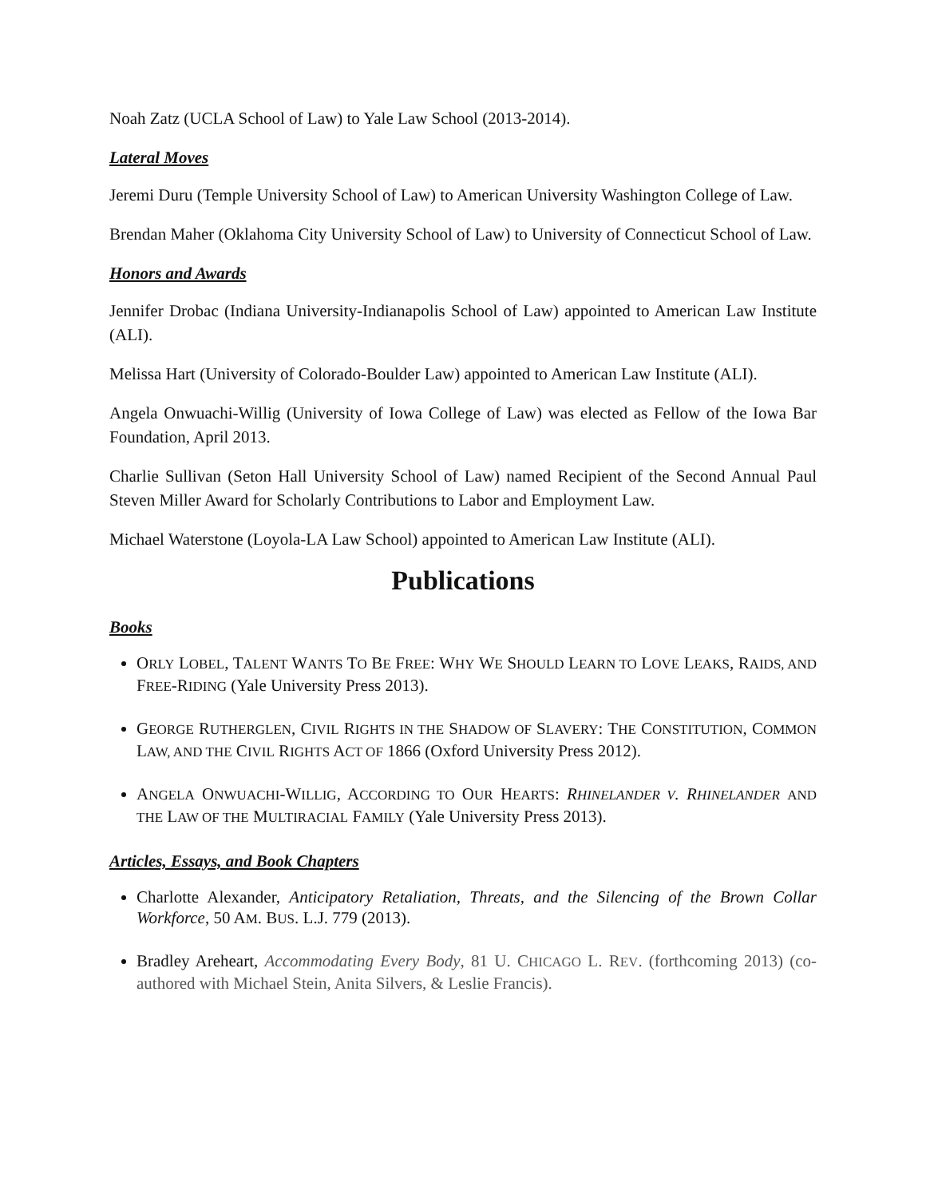Noah Zatz (UCLA School of Law) to Yale Law School (2013-2014).
Lateral Moves
Jeremi Duru (Temple University School of Law) to American University Washington College of Law.
Brendan Maher (Oklahoma City University School of Law) to University of Connecticut School of Law.
Honors and Awards
Jennifer Drobac (Indiana University-Indianapolis School of Law) appointed to American Law Institute (ALI).
Melissa Hart (University of Colorado-Boulder Law) appointed to American Law Institute (ALI).
Angela Onwuachi-Willig (University of Iowa College of Law) was elected as Fellow of the Iowa Bar Foundation, April 2013.
Charlie Sullivan (Seton Hall University School of Law) named Recipient of the Second Annual Paul Steven Miller Award for Scholarly Contributions to Labor and Employment Law.
Michael Waterstone (Loyola-LA Law School) appointed to American Law Institute (ALI).
Publications
Books
ORLY LOBEL, TALENT WANTS TO BE FREE: WHY WE SHOULD LEARN TO LOVE LEAKS, RAIDS, AND FREE-RIDING (Yale University Press 2013).
GEORGE RUTHERGLEN, CIVIL RIGHTS IN THE SHADOW OF SLAVERY: THE CONSTITUTION, COMMON LAW, AND THE CIVIL RIGHTS ACT OF 1866 (Oxford University Press 2012).
ANGELA ONWUACHI-WILLIG, ACCORDING TO OUR HEARTS: RHINELANDER V. RHINELANDER AND THE LAW OF THE MULTIRACIAL FAMILY (Yale University Press 2013).
Articles, Essays, and Book Chapters
Charlotte Alexander, Anticipatory Retaliation, Threats, and the Silencing of the Brown Collar Workforce, 50 AM. BUS. L.J. 779 (2013).
Bradley Areheart, Accommodating Every Body, 81 U. CHICAGO L. REV. (forthcoming 2013) (co-authored with Michael Stein, Anita Silvers, & Leslie Francis).